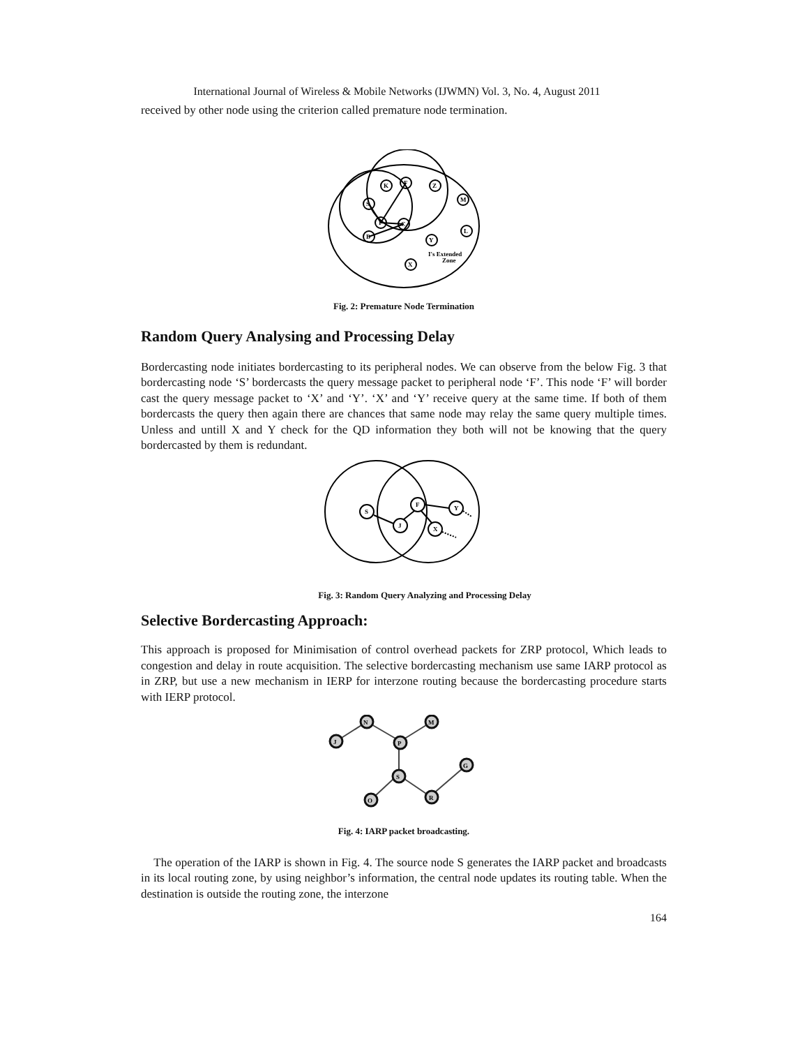International Journal of Wireless & Mobile Networks (IJWMN) Vol. 3, No. 4, August 2011
received by other node using the criterion called premature node termination.
K
F
Z
M
S
I
C
B
Y
L
X
I's Extended
Zone
Fig. 2: Premature Node Termination
Random Query Analysing and Processing Delay
Bordercasting node initiates bordercasting to its peripheral nodes. We can observe from the below Fig. 3 that bordercasting node ‘S’ bordercasts the query message packet to peripheral node ‘F’. This node ‘F’ will border cast the query message packet to ‘X’ and ‘Y’. ‘X’ and ‘Y’ receive query at the same time. If both of them bordercasts the query then again there are chances that same node may relay the same query multiple times. Unless and untill X and Y check for the QD information they both will not be knowing that the query bordercasted by them is redundant.
S
J
F
Y
X
Fig. 3: Random Query Analyzing and Processing Delay
Selective Bordercasting Approach:
This approach is proposed for Minimisation of control overhead packets for ZRP protocol, Which leads to congestion and delay in route acquisition. The selective bordercasting mechanism use same IARP protocol as in ZRP, but use a new mechanism in IERP for interzone routing because the bordercasting procedure starts with IERP protocol.
J
N
P
M
S
G
O
R
Fig. 4: IARP packet broadcasting.
The operation of the IARP is shown in Fig. 4. The source node S generates the IARP packet and broadcasts in its local routing zone, by using neighbor’s information, the central node updates its routing table. When the destination is outside the routing zone, the interzone
164